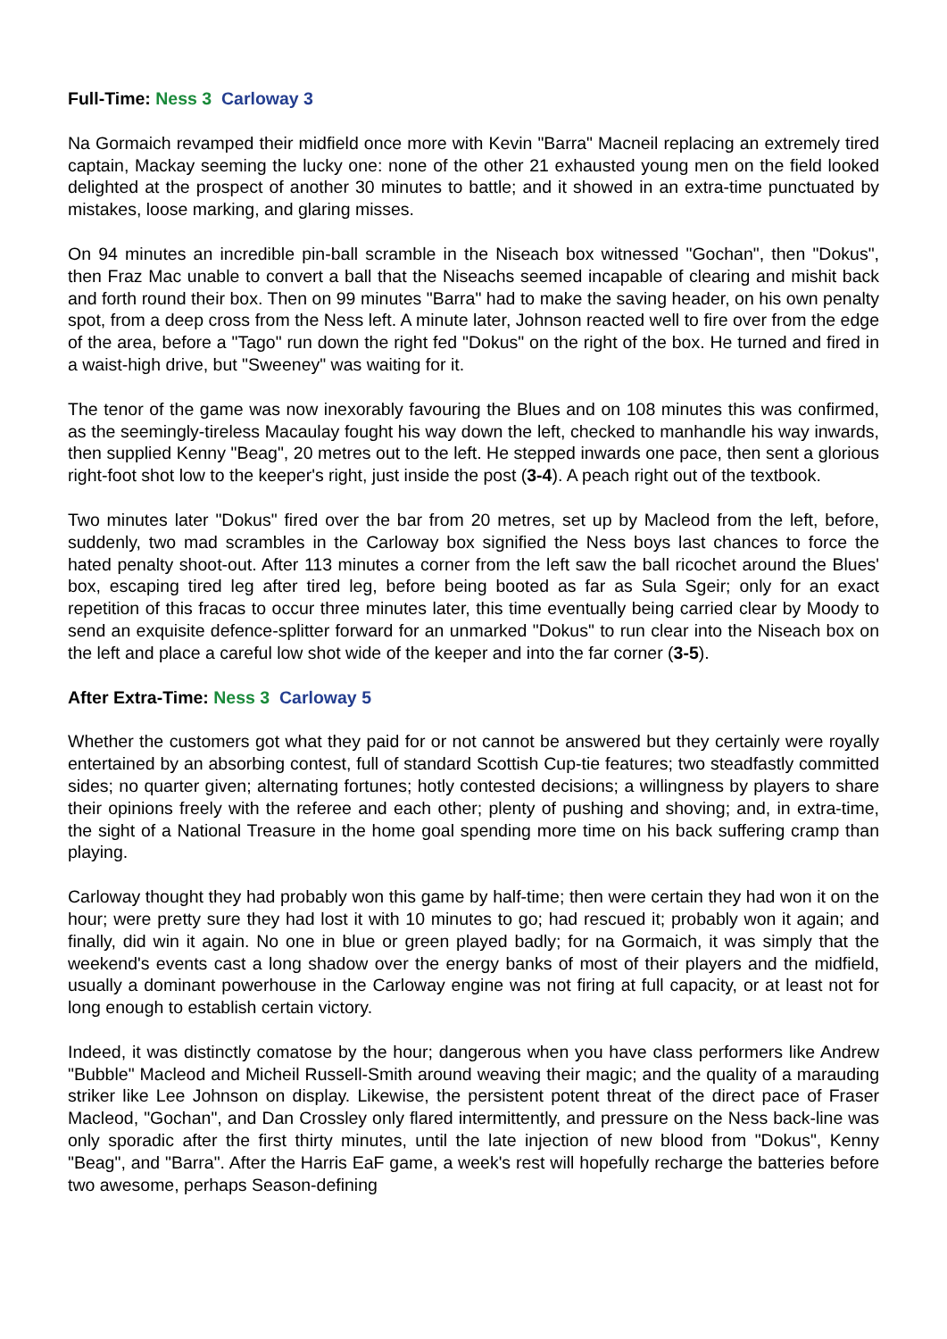Full-Time: Ness 3 Carloway 3
Na Gormaich revamped their midfield once more with Kevin "Barra" Macneil replacing an extremely tired captain, Mackay seeming the lucky one: none of the other 21 exhausted young men on the field looked delighted at the prospect of another 30 minutes to battle; and it showed in an extra-time punctuated by mistakes, loose marking, and glaring misses.
On 94 minutes an incredible pin-ball scramble in the Niseach box witnessed "Gochan", then "Dokus", then Fraz Mac unable to convert a ball that the Niseachs seemed incapable of clearing and mishit back and forth round their box. Then on 99 minutes "Barra" had to make the saving header, on his own penalty spot, from a deep cross from the Ness left. A minute later, Johnson reacted well to fire over from the edge of the area, before a "Tago" run down the right fed "Dokus" on the right of the box. He turned and fired in a waist-high drive, but "Sweeney" was waiting for it.
The tenor of the game was now inexorably favouring the Blues and on 108 minutes this was confirmed, as the seemingly-tireless Macaulay fought his way down the left, checked to manhandle his way inwards, then supplied Kenny "Beag", 20 metres out to the left. He stepped inwards one pace, then sent a glorious right-foot shot low to the keeper's right, just inside the post (3-4). A peach right out of the textbook.
Two minutes later "Dokus" fired over the bar from 20 metres, set up by Macleod from the left, before, suddenly, two mad scrambles in the Carloway box signified the Ness boys last chances to force the hated penalty shoot-out. After 113 minutes a corner from the left saw the ball ricochet around the Blues' box, escaping tired leg after tired leg, before being booted as far as Sula Sgeir; only for an exact repetition of this fracas to occur three minutes later, this time eventually being carried clear by Moody to send an exquisite defence-splitter forward for an unmarked "Dokus" to run clear into the Niseach box on the left and place a careful low shot wide of the keeper and into the far corner (3-5).
After Extra-Time: Ness 3 Carloway 5
Whether the customers got what they paid for or not cannot be answered but they certainly were royally entertained by an absorbing contest, full of standard Scottish Cup-tie features; two steadfastly committed sides; no quarter given; alternating fortunes; hotly contested decisions; a willingness by players to share their opinions freely with the referee and each other; plenty of pushing and shoving; and, in extra-time, the sight of a National Treasure in the home goal spending more time on his back suffering cramp than playing.
Carloway thought they had probably won this game by half-time; then were certain they had won it on the hour; were pretty sure they had lost it with 10 minutes to go; had rescued it; probably won it again; and finally, did win it again. No one in blue or green played badly; for na Gormaich, it was simply that the weekend's events cast a long shadow over the energy banks of most of their players and the midfield, usually a dominant powerhouse in the Carloway engine was not firing at full capacity, or at least not for long enough to establish certain victory.
Indeed, it was distinctly comatose by the hour; dangerous when you have class performers like Andrew "Bubble" Macleod and Micheil Russell-Smith around weaving their magic; and the quality of a marauding striker like Lee Johnson on display. Likewise, the persistent potent threat of the direct pace of Fraser Macleod, "Gochan", and Dan Crossley only flared intermittently, and pressure on the Ness back-line was only sporadic after the first thirty minutes, until the late injection of new blood from "Dokus", Kenny "Beag", and "Barra". After the Harris EaF game, a week's rest will hopefully recharge the batteries before two awesome, perhaps Season-defining